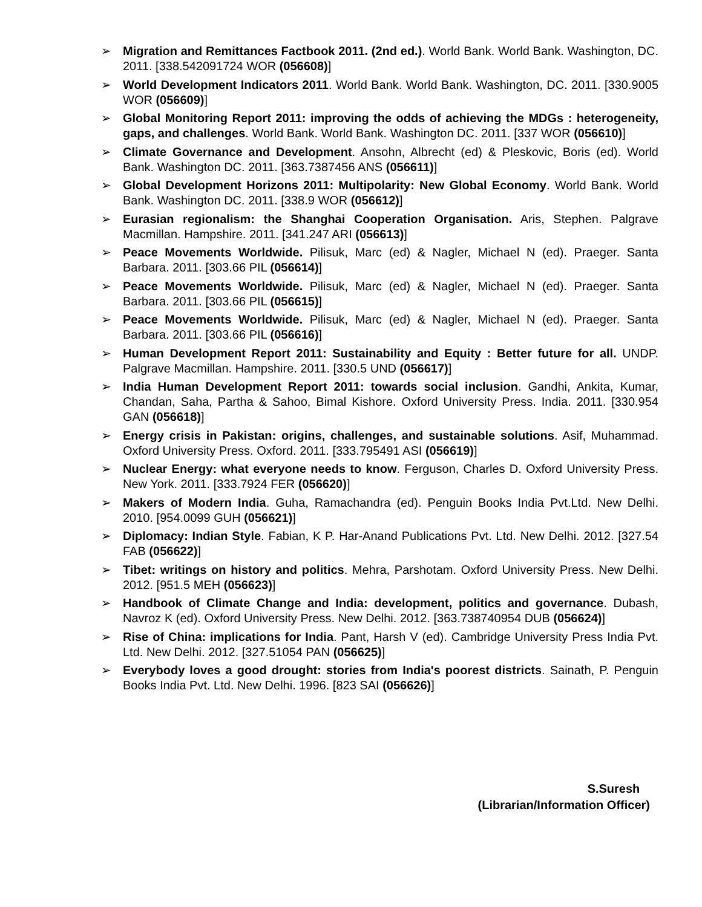➢ Migration and Remittances Factbook 2011. (2nd ed.). World Bank. World Bank. Washington, DC. 2011. [338.542091724 WOR (056608)]
➢ World Development Indicators 2011. World Bank. World Bank. Washington, DC. 2011. [330.9005 WOR (056609)]
➢ Global Monitoring Report 2011: improving the odds of achieving the MDGs : heterogeneity, gaps, and challenges. World Bank. World Bank. Washington DC. 2011. [337 WOR (056610)]
➢ Climate Governance and Development. Ansohn, Albrecht (ed) & Pleskovic, Boris (ed). World Bank. Washington DC. 2011. [363.7387456 ANS (056611)]
➢ Global Development Horizons 2011: Multipolarity: New Global Economy. World Bank. World Bank. Washington DC. 2011. [338.9 WOR (056612)]
➢ Eurasian regionalism: the Shanghai Cooperation Organisation. Aris, Stephen. Palgrave Macmillan. Hampshire. 2011. [341.247 ARI (056613)]
➢ Peace Movements Worldwide. Pilisuk, Marc (ed) & Nagler, Michael N (ed). Praeger. Santa Barbara. 2011. [303.66 PIL (056614)]
➢ Peace Movements Worldwide. Pilisuk, Marc (ed) & Nagler, Michael N (ed). Praeger. Santa Barbara. 2011. [303.66 PIL (056615)]
➢ Peace Movements Worldwide. Pilisuk, Marc (ed) & Nagler, Michael N (ed). Praeger. Santa Barbara. 2011. [303.66 PIL (056616)]
➢ Human Development Report 2011: Sustainability and Equity : Better future for all. UNDP. Palgrave Macmillan. Hampshire. 2011. [330.5 UND (056617)]
➢ India Human Development Report 2011: towards social inclusion. Gandhi, Ankita, Kumar, Chandan, Saha, Partha & Sahoo, Bimal Kishore. Oxford University Press. India. 2011. [330.954 GAN (056618)]
➢ Energy crisis in Pakistan: origins, challenges, and sustainable solutions. Asif, Muhammad. Oxford University Press. Oxford. 2011. [333.795491 ASI (056619)]
➢ Nuclear Energy: what everyone needs to know. Ferguson, Charles D. Oxford University Press. New York. 2011. [333.7924 FER (056620)]
➢ Makers of Modern India. Guha, Ramachandra (ed). Penguin Books India Pvt.Ltd. New Delhi. 2010. [954.0099 GUH (056621)]
➢ Diplomacy: Indian Style. Fabian, K P. Har-Anand Publications Pvt. Ltd. New Delhi. 2012. [327.54 FAB (056622)]
➢ Tibet: writings on history and politics. Mehra, Parshotam. Oxford University Press. New Delhi. 2012. [951.5 MEH (056623)]
➢ Handbook of Climate Change and India: development, politics and governance. Dubash, Navroz K (ed). Oxford University Press. New Delhi. 2012. [363.738740954 DUB (056624)]
➢ Rise of China: implications for India. Pant, Harsh V (ed). Cambridge University Press India Pvt. Ltd. New Delhi. 2012. [327.51054 PAN (056625)]
➢ Everybody loves a good drought: stories from India's poorest districts. Sainath, P. Penguin Books India Pvt. Ltd. New Delhi. 1996. [823 SAI (056626)]
S.Suresh
(Librarian/Information Officer)